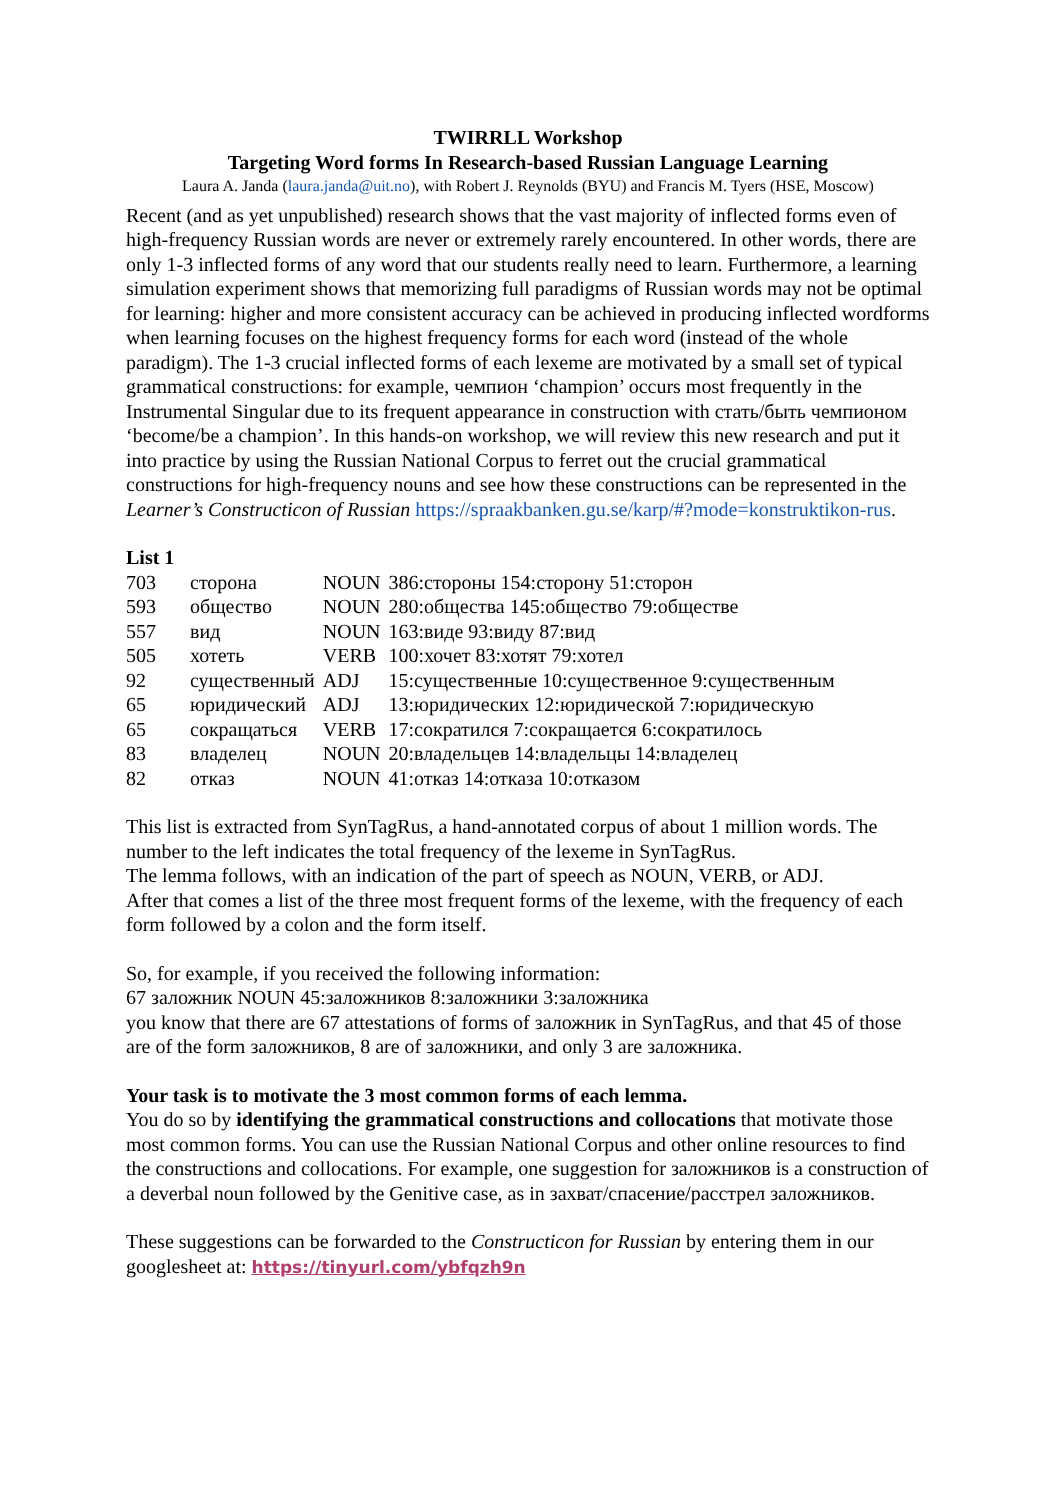TWIRRLL Workshop
Targeting Word forms In Research-based Russian Language Learning
Laura A. Janda (laura.janda@uit.no), with Robert J. Reynolds (BYU) and Francis M. Tyers (HSE, Moscow)
Recent (and as yet unpublished) research shows that the vast majority of inflected forms even of high-frequency Russian words are never or extremely rarely encountered. In other words, there are only 1-3 inflected forms of any word that our students really need to learn. Furthermore, a learning simulation experiment shows that memorizing full paradigms of Russian words may not be optimal for learning: higher and more consistent accuracy can be achieved in producing inflected wordforms when learning focuses on the highest frequency forms for each word (instead of the whole paradigm). The 1-3 crucial inflected forms of each lexeme are motivated by a small set of typical grammatical constructions: for example, чемпион ‘champion’ occurs most frequently in the Instrumental Singular due to its frequent appearance in construction with стать/быть чемпионом ‘become/be a champion’. In this hands-on workshop, we will review this new research and put it into practice by using the Russian National Corpus to ferret out the crucial grammatical constructions for high-frequency nouns and see how these constructions can be represented in the Learner’s Constructicon of Russian https://spraakbanken.gu.se/karp/#?mode=konstruktikon-rus.
List 1
| 703 | сторона | NOUN | 386:стороны 154:сторону 51:сторон |
| 593 | общество | NOUN | 280:общества 145:общество 79:обществе |
| 557 | вид | NOUN | 163:виде 93:виду 87:вид |
| 505 | хотеть | VERB | 100:хочет 83:хотят 79:хотел |
| 92 | существенный | ADJ | 15:существенные 10:существенное 9:существенным |
| 65 | юридический | ADJ | 13:юридических 12:юридической 7:юридическую |
| 65 | сокращаться | VERB | 17:сократился 7:сокращается 6:сократилось |
| 83 | владелец | NOUN | 20:владельцев 14:владельцы 14:владелец |
| 82 | отказ | NOUN | 41:отказ 14:отказа 10:отказом |
This list is extracted from SynTagRus, a hand-annotated corpus of about 1 million words. The number to the left indicates the total frequency of the lexeme in SynTagRus.
The lemma follows, with an indication of the part of speech as NOUN, VERB, or ADJ.
After that comes a list of the three most frequent forms of the lexeme, with the frequency of each form followed by a colon and the form itself.
So, for example, if you received the following information:
67 заложник NOUN 45:заложников 8:заложники 3:заложника
you know that there are 67 attestations of forms of заложник in SynTagRus, and that 45 of those are of the form заложников, 8 are of заложники, and only 3 are заложника.
Your task is to motivate the 3 most common forms of each lemma.
You do so by identifying the grammatical constructions and collocations that motivate those most common forms. You can use the Russian National Corpus and other online resources to find the constructions and collocations. For example, one suggestion for заложников is a construction of a deverbal noun followed by the Genitive case, as in захват/спасение/расстрел заложников.
These suggestions can be forwarded to the Constructicon for Russian by entering them in our googlesheet at: https://tinyurl.com/ybfqzh9n